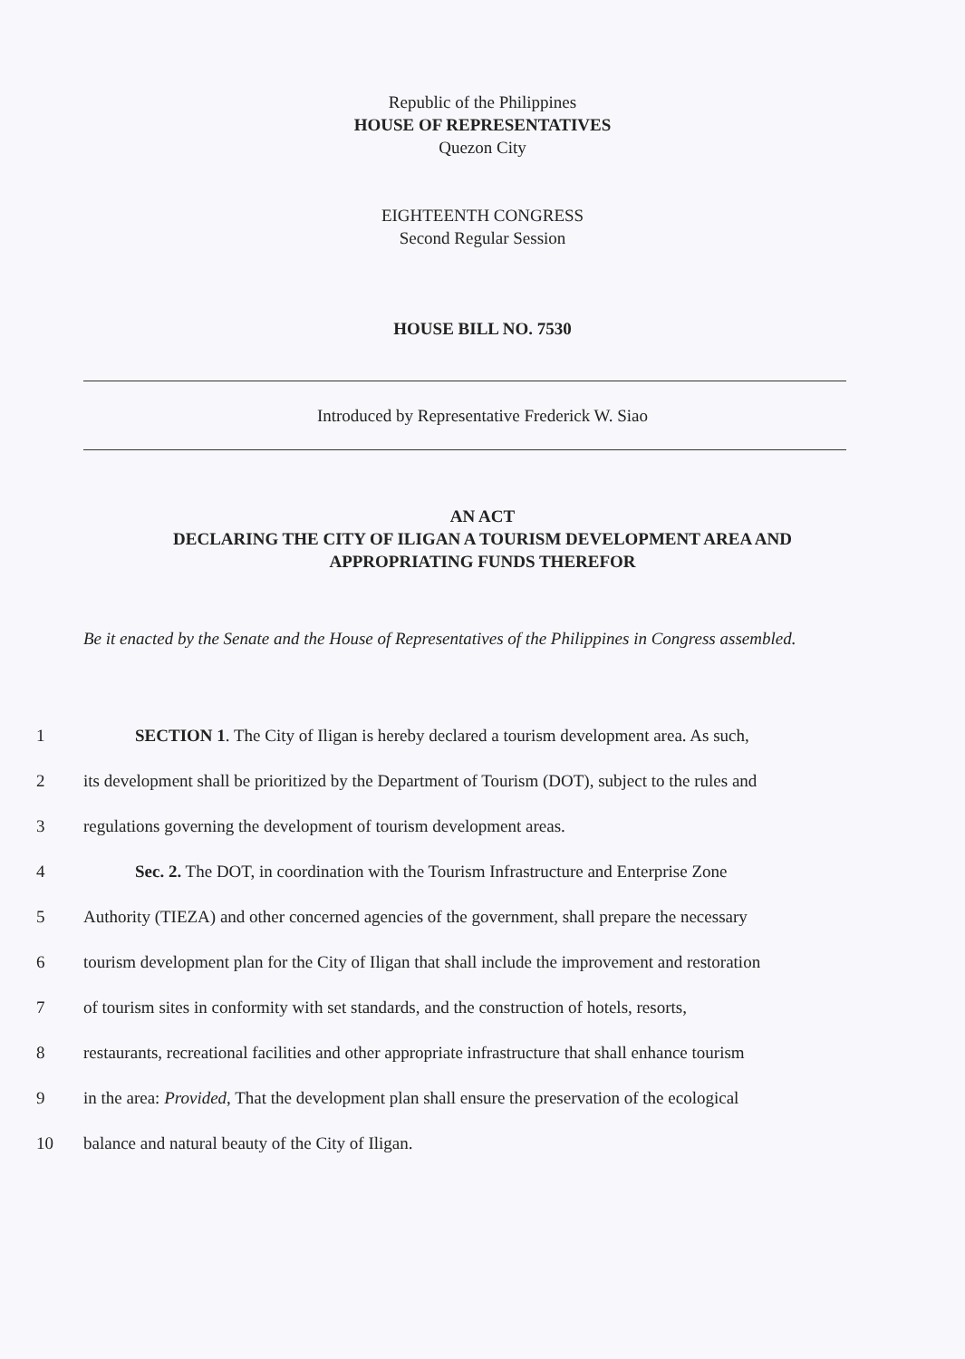Republic of the Philippines
HOUSE OF REPRESENTATIVES
Quezon City
EIGHTEENTH CONGRESS
Second Regular Session
HOUSE BILL NO. 7530
Introduced by Representative Frederick W. Siao
AN ACT
DECLARING THE CITY OF ILIGAN A TOURISM DEVELOPMENT AREA AND
APPROPRIATING FUNDS THEREFOR
Be it enacted by the Senate and the House of Representatives of the Philippines in Congress assembled.
1 SECTION 1. The City of Iligan is hereby declared a tourism development area. As such,
2 its development shall be prioritized by the Department of Tourism (DOT), subject to the rules and
3 regulations governing the development of tourism development areas.
4 Sec. 2. The DOT, in coordination with the Tourism Infrastructure and Enterprise Zone
5 Authority (TIEZA) and other concerned agencies of the government, shall prepare the necessary
6 tourism development plan for the City of Iligan that shall include the improvement and restoration
7 of tourism sites in conformity with set standards, and the construction of hotels, resorts,
8 restaurants, recreational facilities and other appropriate infrastructure that shall enhance tourism
9 in the area: Provided, That the development plan shall ensure the preservation of the ecological
10 balance and natural beauty of the City of Iligan.